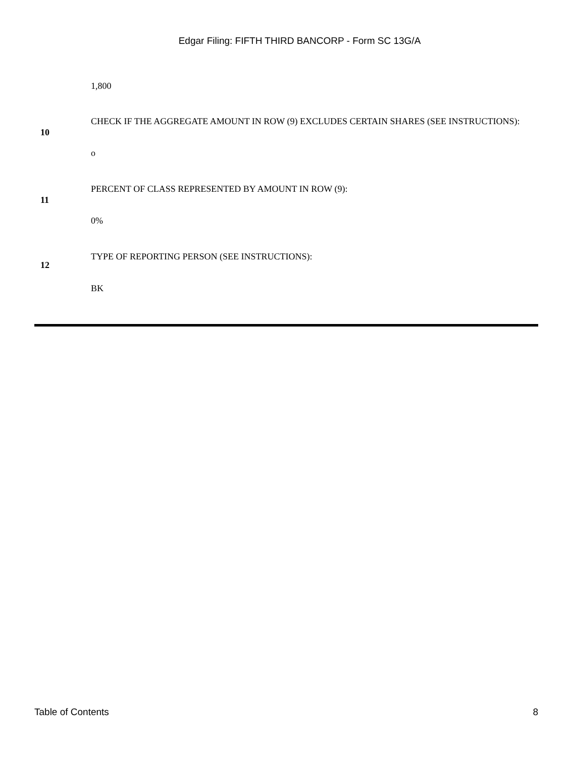Edgar Filing: FIFTH THIRD BANCORP - Form SC 13G/A
| | 1,800 |
| 10 | CHECK IF THE AGGREGATE AMOUNT IN ROW (9) EXCLUDES CERTAIN SHARES (SEE INSTRUCTIONS): o |
| 11 | PERCENT OF CLASS REPRESENTED BY AMOUNT IN ROW (9): 0% |
| 12 | TYPE OF REPORTING PERSON (SEE INSTRUCTIONS): BK |
Table of Contents 8